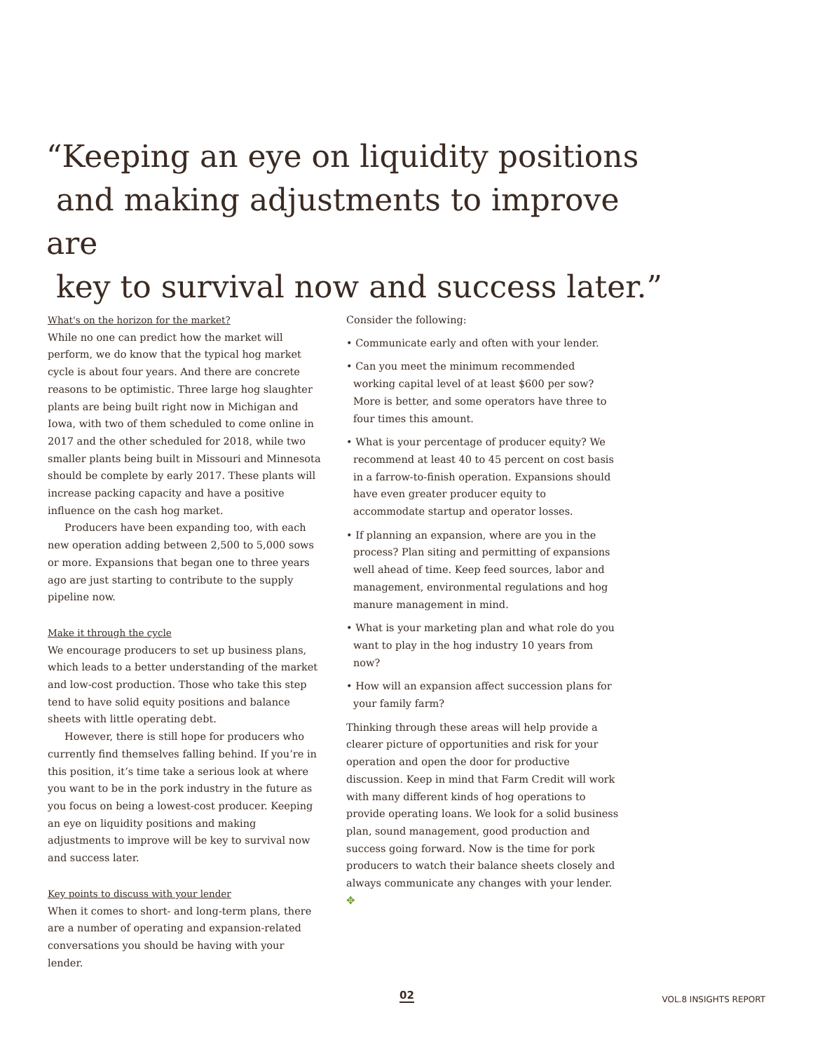“Keeping an eye on liquidity positions
and making adjustments to improve are
key to survival now and success later.”
What's on the horizon for the market?
While no one can predict how the market will perform, we do know that the typical hog market cycle is about four years. And there are concrete reasons to be optimistic. Three large hog slaughter plants are being built right now in Michigan and Iowa, with two of them scheduled to come online in 2017 and the other scheduled for 2018, while two smaller plants being built in Missouri and Minnesota should be complete by early 2017. These plants will increase packing capacity and have a positive influence on the cash hog market.
Producers have been expanding too, with each new operation adding between 2,500 to 5,000 sows or more. Expansions that began one to three years ago are just starting to contribute to the supply pipeline now.
Make it through the cycle
We encourage producers to set up business plans, which leads to a better understanding of the market and low-cost production. Those who take this step tend to have solid equity positions and balance sheets with little operating debt.
However, there is still hope for producers who currently find themselves falling behind. If you’re in this position, it’s time take a serious look at where you want to be in the pork industry in the future as you focus on being a lowest-cost producer. Keeping an eye on liquidity positions and making adjustments to improve will be key to survival now and success later.
Key points to discuss with your lender
When it comes to short- and long-term plans, there are a number of operating and expansion-related conversations you should be having with your lender.
Consider the following:
• Communicate early and often with your lender.
• Can you meet the minimum recommended working capital level of at least $600 per sow? More is better, and some operators have three to four times this amount.
• What is your percentage of producer equity? We recommend at least 40 to 45 percent on cost basis in a farrow-to-finish operation. Expansions should have even greater producer equity to accommodate startup and operator losses.
• If planning an expansion, where are you in the process? Plan siting and permitting of expansions well ahead of time. Keep feed sources, labor and management, environmental regulations and hog manure management in mind.
• What is your marketing plan and what role do you want to play in the hog industry 10 years from now?
• How will an expansion affect succession plans for your family farm?
Thinking through these areas will help provide a clearer picture of opportunities and risk for your operation and open the door for productive discussion. Keep in mind that Farm Credit will work with many different kinds of hog operations to provide operating loans. We look for a solid business plan, sound management, good production and success going forward. Now is the time for pork producers to watch their balance sheets closely and always communicate any changes with your lender. ✥
02 VOL.8 INSIGHTS REPORT